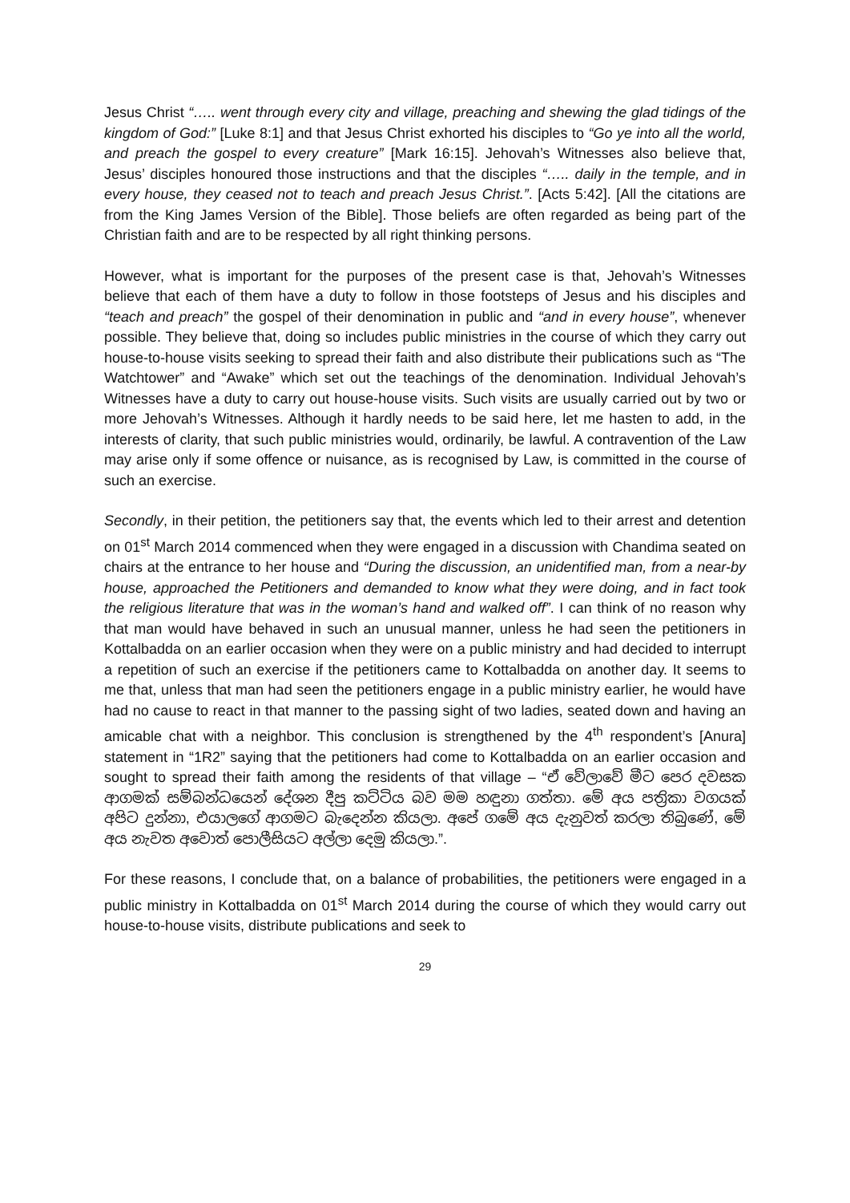Jesus Christ “….. went through every city and village, preaching and shewing the glad tidings of the kingdom of God:” [Luke 8:1] and that Jesus Christ exhorted his disciples to “Go ye into all the world, and preach the gospel to every creature” [Mark 16:15]. Jehovah’s Witnesses also believe that, Jesus’ disciples honoured those instructions and that the disciples “….. daily in the temple, and in every house, they ceased not to teach and preach Jesus Christ.”. [Acts 5:42]. [All the citations are from the King James Version of the Bible]. Those beliefs are often regarded as being part of the Christian faith and are to be respected by all right thinking persons.
However, what is important for the purposes of the present case is that, Jehovah’s Witnesses believe that each of them have a duty to follow in those footsteps of Jesus and his disciples and “teach and preach” the gospel of their denomination in public and “and in every house”, whenever possible. They believe that, doing so includes public ministries in the course of which they carry out house-to-house visits seeking to spread their faith and also distribute their publications such as “The Watchtower” and “Awake” which set out the teachings of the denomination. Individual Jehovah’s Witnesses have a duty to carry out house-house visits. Such visits are usually carried out by two or more Jehovah’s Witnesses. Although it hardly needs to be said here, let me hasten to add, in the interests of clarity, that such public ministries would, ordinarily, be lawful. A contravention of the Law may arise only if some offence or nuisance, as is recognised by Law, is committed in the course of such an exercise.
Secondly, in their petition, the petitioners say that, the events which led to their arrest and detention on 01<sup>st</sup> March 2014 commenced when they were engaged in a discussion with Chandima seated on chairs at the entrance to her house and “During the discussion, an unidentified man, from a near-by house, approached the Petitioners and demanded to know what they were doing, and in fact took the religious literature that was in the woman’s hand and walked off”. I can think of no reason why that man would have behaved in such an unusual manner, unless he had seen the petitioners in Kottalbadda on an earlier occasion when they were on a public ministry and had decided to interrupt a repetition of such an exercise if the petitioners came to Kottalbadda on another day. It seems to me that, unless that man had seen the petitioners engage in a public ministry earlier, he would have had no cause to react in that manner to the passing sight of two ladies, seated down and having an amicable chat with a neighbor. This conclusion is strengthened by the 4<sup>th</sup> respondent’s [Anura] statement in “1R2” saying that the petitioners had come to Kottalbadda on an earlier occasion and sought to spread their faith among the residents of that village – “ඒ වේලාවේ මීට පෙර දවසක ආගමක් සම්බන්ධයෙන් දේශන දීපු කට්ටිය බව මම හඳුනා ගත්තා. මේ අය පත්‍රිකා වගයක් අපිට දුන්නා, එයාලගේ ආගමට බැදෙන්න කියලා. අපේ ගමේ අය දැනුවත් කරලා තිබුණේ, මේ අය නැවත අවොත් පොලීසියට අල්ලා දෙමු කියලා.”.
For these reasons, I conclude that, on a balance of probabilities, the petitioners were engaged in a public ministry in Kottalbadda on 01<sup>st</sup> March 2014 during the course of which they would carry out house-to-house visits, distribute publications and seek to
29